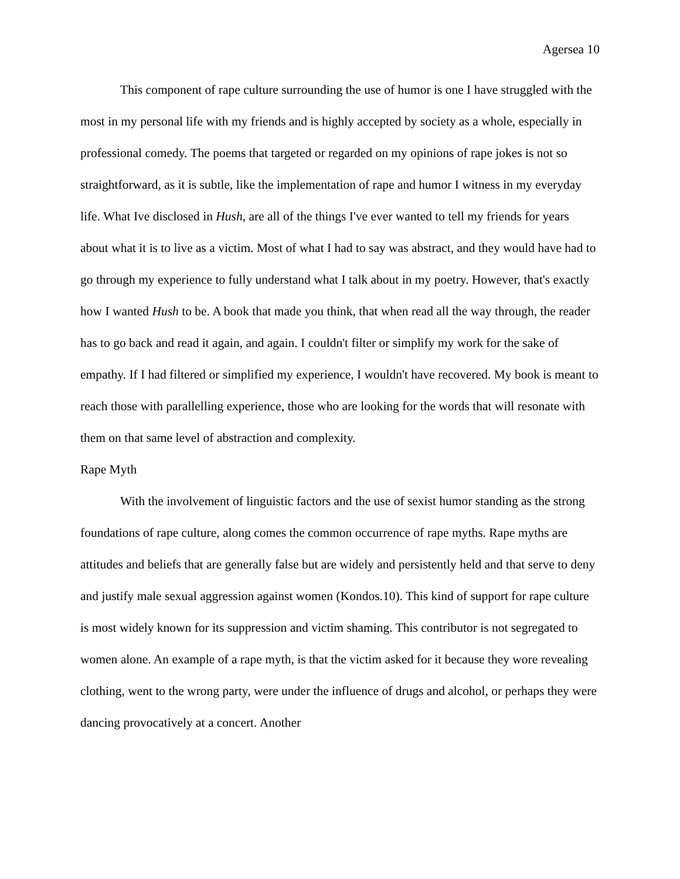Agersea 10
This component of rape culture surrounding the use of humor is one I have struggled with the most in my personal life with my friends and is highly accepted by society as a whole, especially in professional comedy. The poems that targeted or regarded on my opinions of rape jokes is not so straightforward, as it is subtle, like the implementation of rape and humor I witness in my everyday life. What Ive disclosed in Hush, are all of the things I've ever wanted to tell my friends for years about what it is to live as a victim. Most of what I had to say was abstract, and they would have had to go through my experience to fully understand what I talk about in my poetry. However, that's exactly how I wanted Hush to be. A book that made you think, that when read all the way through, the reader has to go back and read it again, and again. I couldn't filter or simplify my work for the sake of empathy. If I had filtered or simplified my experience, I wouldn't have recovered. My book is meant to reach those with parallelling experience, those who are looking for the words that will resonate with them on that same level of abstraction and complexity.
Rape Myth
With the involvement of linguistic factors and the use of sexist humor standing as the strong foundations of rape culture, along comes the common occurrence of rape myths. Rape myths are attitudes and beliefs that are generally false but are widely and persistently held and that serve to deny and justify male sexual aggression against women (Kondos.10). This kind of support for rape culture is most widely known for its suppression and victim shaming. This contributor is not segregated to women alone. An example of a rape myth, is that the victim asked for it because they wore revealing clothing, went to the wrong party, were under the influence of drugs and alcohol, or perhaps they were dancing provocatively at a concert. Another